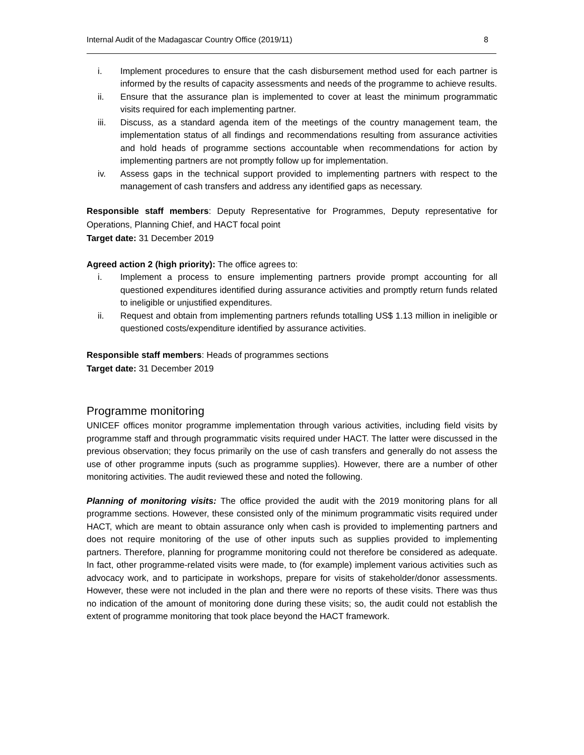Internal Audit of the Madagascar Country Office (2019/11) 8
i. Implement procedures to ensure that the cash disbursement method used for each partner is informed by the results of capacity assessments and needs of the programme to achieve results.
ii. Ensure that the assurance plan is implemented to cover at least the minimum programmatic visits required for each implementing partner.
iii. Discuss, as a standard agenda item of the meetings of the country management team, the implementation status of all findings and recommendations resulting from assurance activities and hold heads of programme sections accountable when recommendations for action by implementing partners are not promptly follow up for implementation.
iv. Assess gaps in the technical support provided to implementing partners with respect to the management of cash transfers and address any identified gaps as necessary.
Responsible staff members: Deputy Representative for Programmes, Deputy representative for Operations, Planning Chief, and HACT focal point
Target date: 31 December 2019
Agreed action 2 (high priority): The office agrees to:
i. Implement a process to ensure implementing partners provide prompt accounting for all questioned expenditures identified during assurance activities and promptly return funds related to ineligible or unjustified expenditures.
ii. Request and obtain from implementing partners refunds totalling US$ 1.13 million in ineligible or questioned costs/expenditure identified by assurance activities.
Responsible staff members: Heads of programmes sections
Target date: 31 December 2019
Programme monitoring
UNICEF offices monitor programme implementation through various activities, including field visits by programme staff and through programmatic visits required under HACT. The latter were discussed in the previous observation; they focus primarily on the use of cash transfers and generally do not assess the use of other programme inputs (such as programme supplies). However, there are a number of other monitoring activities. The audit reviewed these and noted the following.
Planning of monitoring visits: The office provided the audit with the 2019 monitoring plans for all programme sections. However, these consisted only of the minimum programmatic visits required under HACT, which are meant to obtain assurance only when cash is provided to implementing partners and does not require monitoring of the use of other inputs such as supplies provided to implementing partners. Therefore, planning for programme monitoring could not therefore be considered as adequate. In fact, other programme-related visits were made, to (for example) implement various activities such as advocacy work, and to participate in workshops, prepare for visits of stakeholder/donor assessments. However, these were not included in the plan and there were no reports of these visits. There was thus no indication of the amount of monitoring done during these visits; so, the audit could not establish the extent of programme monitoring that took place beyond the HACT framework.